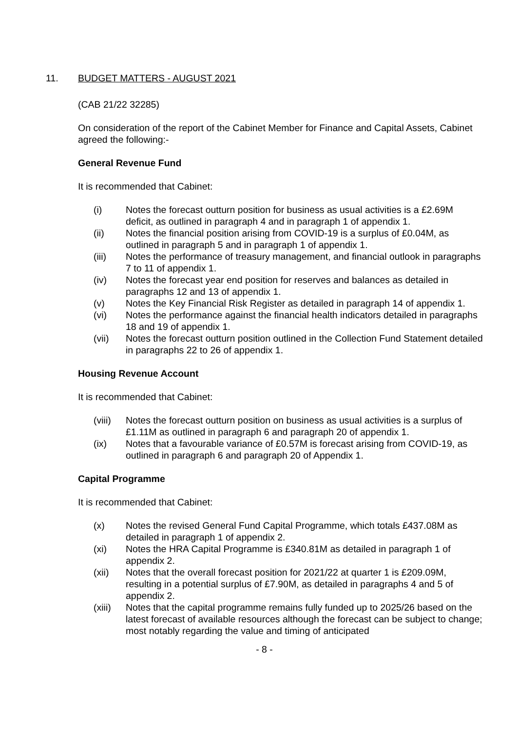11. BUDGET MATTERS - AUGUST 2021
(CAB 21/22 32285)
On consideration of the report of the Cabinet Member for Finance and Capital Assets, Cabinet agreed the following:-
General Revenue Fund
It is recommended that Cabinet:
(i) Notes the forecast outturn position for business as usual activities is a £2.69M deficit, as outlined in paragraph 4 and in paragraph 1 of appendix 1.
(ii) Notes the financial position arising from COVID-19 is a surplus of £0.04M, as outlined in paragraph 5 and in paragraph 1 of appendix 1.
(iii) Notes the performance of treasury management, and financial outlook in paragraphs 7 to 11 of appendix 1.
(iv) Notes the forecast year end position for reserves and balances as detailed in paragraphs 12 and 13 of appendix 1.
(v) Notes the Key Financial Risk Register as detailed in paragraph 14 of appendix 1.
(vi) Notes the performance against the financial health indicators detailed in paragraphs 18 and 19 of appendix 1.
(vii) Notes the forecast outturn position outlined in the Collection Fund Statement detailed in paragraphs 22 to 26 of appendix 1.
Housing Revenue Account
It is recommended that Cabinet:
(viii) Notes the forecast outturn position on business as usual activities is a surplus of £1.11M as outlined in paragraph 6 and paragraph 20 of appendix 1.
(ix) Notes that a favourable variance of £0.57M is forecast arising from COVID-19, as outlined in paragraph 6 and paragraph 20 of Appendix 1.
Capital Programme
It is recommended that Cabinet:
(x) Notes the revised General Fund Capital Programme, which totals £437.08M as detailed in paragraph 1 of appendix 2.
(xi) Notes the HRA Capital Programme is £340.81M as detailed in paragraph 1 of appendix 2.
(xii) Notes that the overall forecast position for 2021/22 at quarter 1 is £209.09M, resulting in a potential surplus of £7.90M, as detailed in paragraphs 4 and 5 of appendix 2.
(xiii) Notes that the capital programme remains fully funded up to 2025/26 based on the latest forecast of available resources although the forecast can be subject to change; most notably regarding the value and timing of anticipated
- 8 -